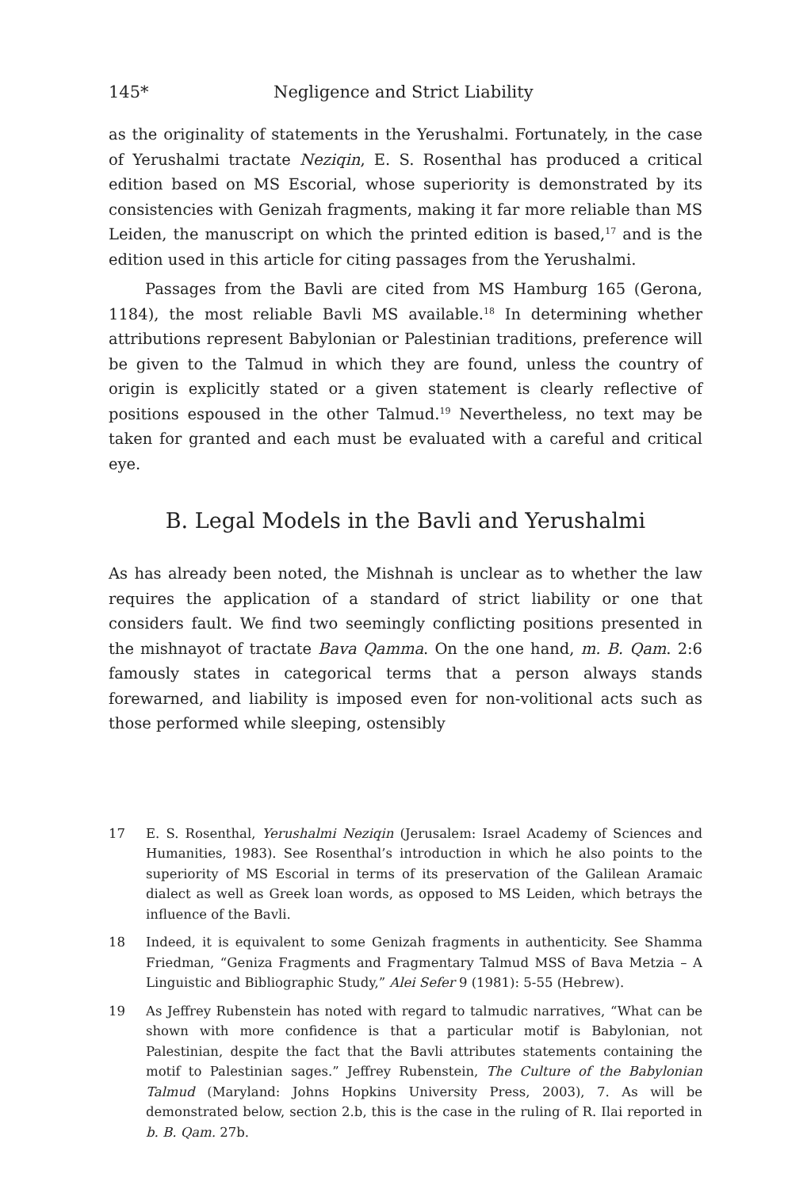145* Negligence and Strict Liability
as the originality of statements in the Yerushalmi. Fortunately, in the case of Yerushalmi tractate Neziqin, E. S. Rosenthal has produced a critical edition based on MS Escorial, whose superiority is demonstrated by its consistencies with Genizah fragments, making it far more reliable than MS Leiden, the manuscript on which the printed edition is based,<sup>17</sup> and is the edition used in this article for citing passages from the Yerushalmi.
Passages from the Bavli are cited from MS Hamburg 165 (Gerona, 1184), the most reliable Bavli MS available.<sup>18</sup> In determining whether attributions represent Babylonian or Palestinian traditions, preference will be given to the Talmud in which they are found, unless the country of origin is explicitly stated or a given statement is clearly reflective of positions espoused in the other Talmud.<sup>19</sup> Nevertheless, no text may be taken for granted and each must be evaluated with a careful and critical eye.
B. Legal Models in the Bavli and Yerushalmi
As has already been noted, the Mishnah is unclear as to whether the law requires the application of a standard of strict liability or one that considers fault. We find two seemingly conflicting positions presented in the mishnayot of tractate Bava Qamma. On the one hand, m. B. Qam. 2:6 famously states in categorical terms that a person always stands forewarned, and liability is imposed even for non-volitional acts such as those performed while sleeping, ostensibly
17 E. S. Rosenthal, Yerushalmi Neziqin (Jerusalem: Israel Academy of Sciences and Humanities, 1983). See Rosenthal’s introduction in which he also points to the superiority of MS Escorial in terms of its preservation of the Galilean Aramaic dialect as well as Greek loan words, as opposed to MS Leiden, which betrays the influence of the Bavli.
18 Indeed, it is equivalent to some Genizah fragments in authenticity. See Shamma Friedman, “Geniza Fragments and Fragmentary Talmud MSS of Bava Metzia – A Linguistic and Bibliographic Study,” Alei Sefer 9 (1981): 5-55 (Hebrew).
19 As Jeffrey Rubenstein has noted with regard to talmudic narratives, “What can be shown with more confidence is that a particular motif is Babylonian, not Palestinian, despite the fact that the Bavli attributes statements containing the motif to Palestinian sages.” Jeffrey Rubenstein, The Culture of the Babylonian Talmud (Maryland: Johns Hopkins University Press, 2003), 7. As will be demonstrated below, section 2.b, this is the case in the ruling of R. Ilai reported in b. B. Qam. 27b.